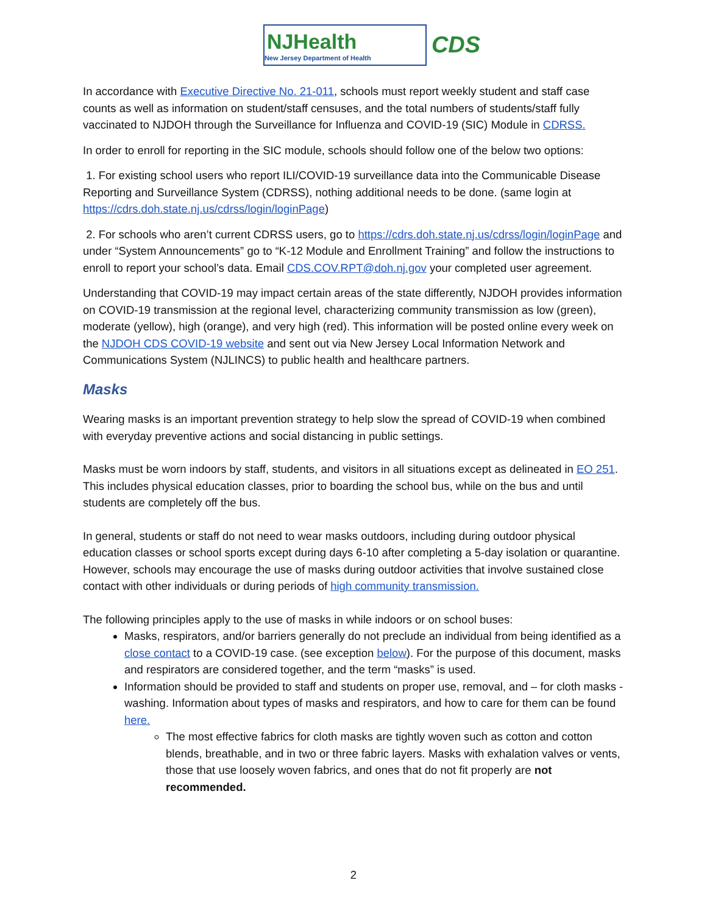NJHealth
New Jersey Department of Health
CDS
In accordance with Executive Directive No. 21-011, schools must report weekly student and staff case counts as well as information on student/staff censuses, and the total numbers of students/staff fully vaccinated to NJDOH through the Surveillance for Influenza and COVID-19 (SIC) Module in CDRSS.
In order to enroll for reporting in the SIC module, schools should follow one of the below two options:
1. For existing school users who report ILI/COVID-19 surveillance data into the Communicable Disease Reporting and Surveillance System (CDRSS), nothing additional needs to be done. (same login at https://cdrs.doh.state.nj.us/cdrss/login/loginPage)
2. For schools who aren’t current CDRSS users, go to https://cdrs.doh.state.nj.us/cdrss/login/loginPage and under “System Announcements” go to “K-12 Module and Enrollment Training” and follow the instructions to enroll to report your school’s data. Email CDS.COV.RPT@doh.nj.gov your completed user agreement.
Understanding that COVID-19 may impact certain areas of the state differently, NJDOH provides information on COVID-19 transmission at the regional level, characterizing community transmission as low (green), moderate (yellow), high (orange), and very high (red). This information will be posted online every week on the NJDOH CDS COVID-19 website and sent out via New Jersey Local Information Network and Communications System (NJLINCS) to public health and healthcare partners.
Masks
Wearing masks is an important prevention strategy to help slow the spread of COVID-19 when combined with everyday preventive actions and social distancing in public settings.
Masks must be worn indoors by staff, students, and visitors in all situations except as delineated in EO 251. This includes physical education classes, prior to boarding the school bus, while on the bus and until students are completely off the bus.
In general, students or staff do not need to wear masks outdoors, including during outdoor physical education classes or school sports except during days 6-10 after completing a 5-day isolation or quarantine. However, schools may encourage the use of masks during outdoor activities that involve sustained close contact with other individuals or during periods of high community transmission.
The following principles apply to the use of masks in while indoors or on school buses:
Masks, respirators, and/or barriers generally do not preclude an individual from being identified as a close contact to a COVID-19 case. (see exception below). For the purpose of this document, masks and respirators are considered together, and the term “masks” is used.
Information should be provided to staff and students on proper use, removal, and – for cloth masks - washing. Information about types of masks and respirators, and how to care for them can be found here.
The most effective fabrics for cloth masks are tightly woven such as cotton and cotton blends, breathable, and in two or three fabric layers. Masks with exhalation valves or vents, those that use loosely woven fabrics, and ones that do not fit properly are not recommended.
2